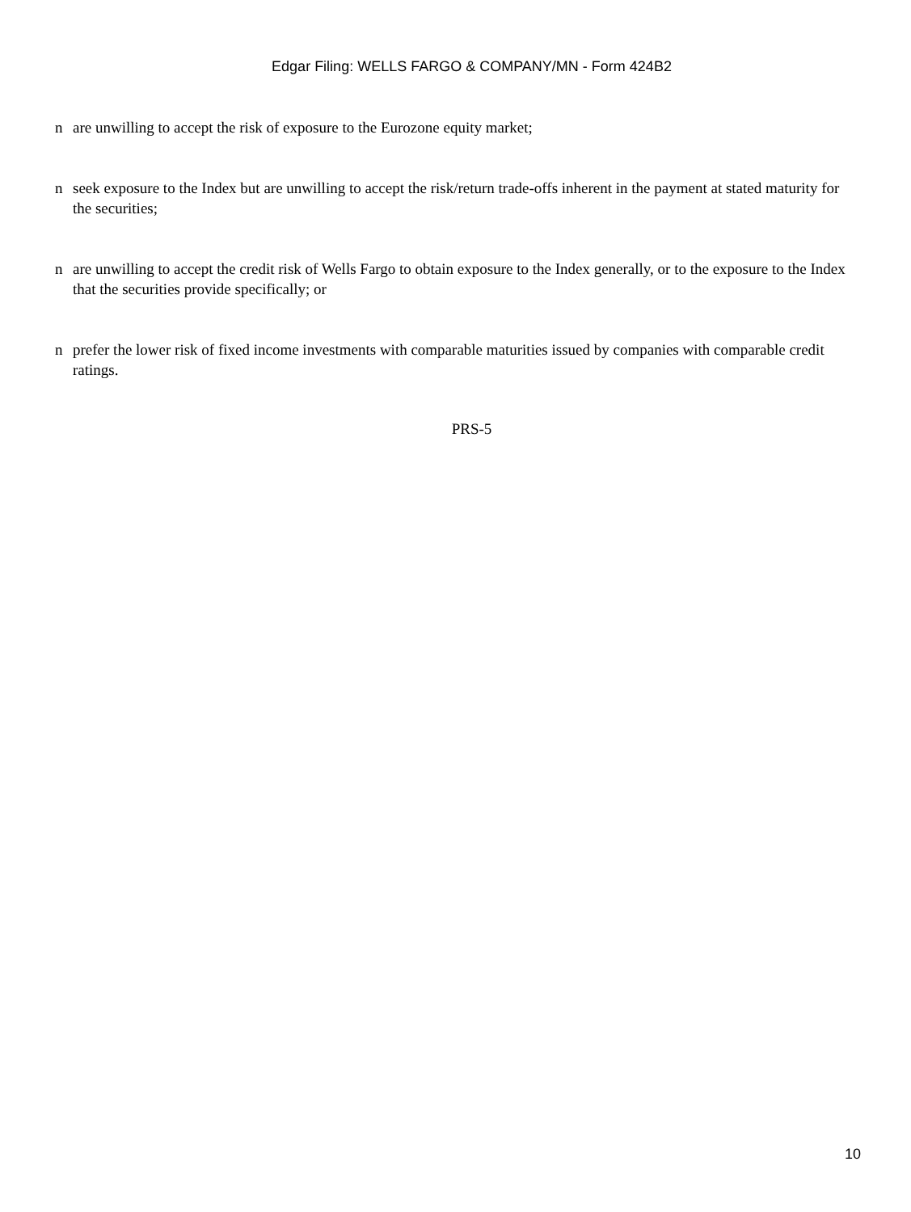Edgar Filing: WELLS FARGO & COMPANY/MN - Form 424B2
n are unwilling to accept the risk of exposure to the Eurozone equity market;
n seek exposure to the Index but are unwilling to accept the risk/return trade-offs inherent in the payment at stated maturity for the securities;
n are unwilling to accept the credit risk of Wells Fargo to obtain exposure to the Index generally, or to the exposure to the Index that the securities provide specifically; or
n prefer the lower risk of fixed income investments with comparable maturities issued by companies with comparable credit ratings.
PRS-5
10